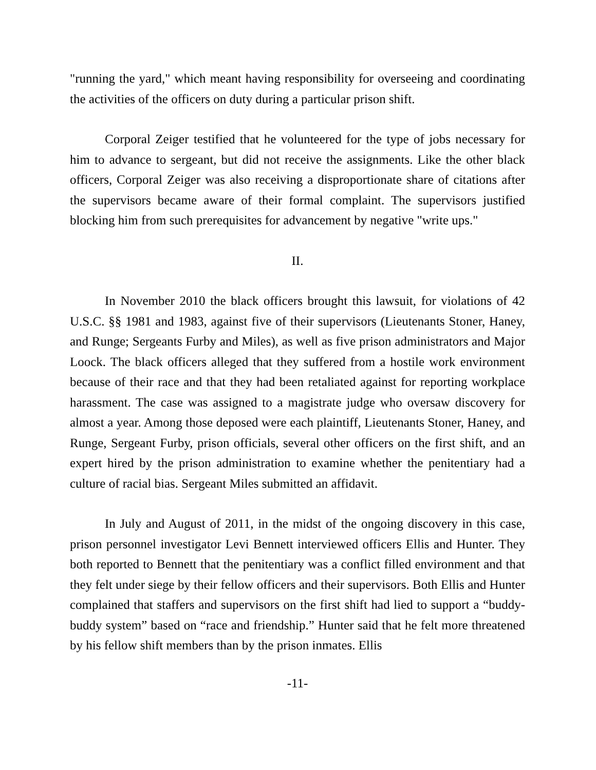"running the yard," which meant having responsibility for overseeing and coordinating the activities of the officers on duty during a particular prison shift.
Corporal Zeiger testified that he volunteered for the type of jobs necessary for him to advance to sergeant, but did not receive the assignments. Like the other black officers, Corporal Zeiger was also receiving a disproportionate share of citations after the supervisors became aware of their formal complaint. The supervisors justified blocking him from such prerequisites for advancement by negative "write ups."
II.
In November 2010 the black officers brought this lawsuit, for violations of 42 U.S.C. §§ 1981 and 1983, against five of their supervisors (Lieutenants Stoner, Haney, and Runge; Sergeants Furby and Miles), as well as five prison administrators and Major Loock. The black officers alleged that they suffered from a hostile work environment because of their race and that they had been retaliated against for reporting workplace harassment. The case was assigned to a magistrate judge who oversaw discovery for almost a year. Among those deposed were each plaintiff, Lieutenants Stoner, Haney, and Runge, Sergeant Furby, prison officials, several other officers on the first shift, and an expert hired by the prison administration to examine whether the penitentiary had a culture of racial bias. Sergeant Miles submitted an affidavit.
In July and August of 2011, in the midst of the ongoing discovery in this case, prison personnel investigator Levi Bennett interviewed officers Ellis and Hunter. They both reported to Bennett that the penitentiary was a conflict filled environment and that they felt under siege by their fellow officers and their supervisors. Both Ellis and Hunter complained that staffers and supervisors on the first shift had lied to support a “buddy-buddy system” based on “race and friendship.” Hunter said that he felt more threatened by his fellow shift members than by the prison inmates. Ellis
-11-